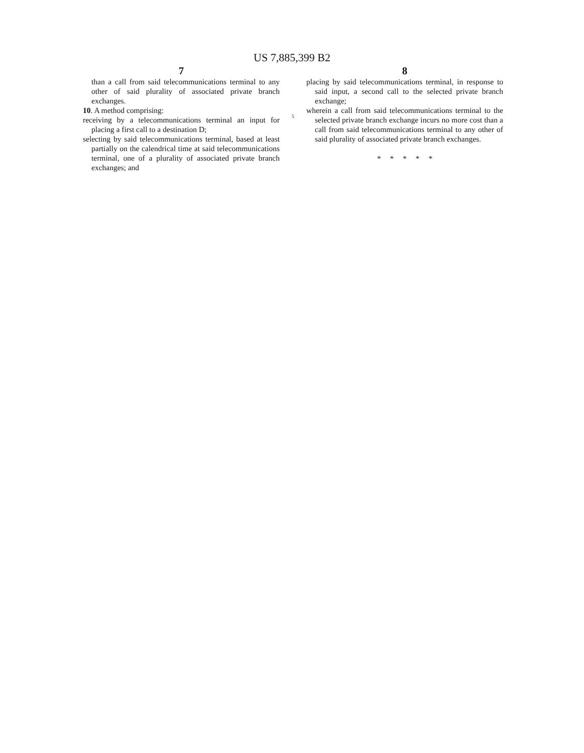US 7,885,399 B2
7
than a call from said telecommunications terminal to any other of said plurality of associated private branch exchanges.
10. A method comprising:
receiving by a telecommunications terminal an input for placing a first call to a destination D;
selecting by said telecommunications terminal, based at least partially on the calendrical time at said telecommunications terminal, one of a plurality of associated private branch exchanges; and
5
8
placing by said telecommunications terminal, in response to said input, a second call to the selected private branch exchange;
wherein a call from said telecommunications terminal to the selected private branch exchange incurs no more cost than a call from said telecommunications terminal to any other of said plurality of associated private branch exchanges.
* * * * *